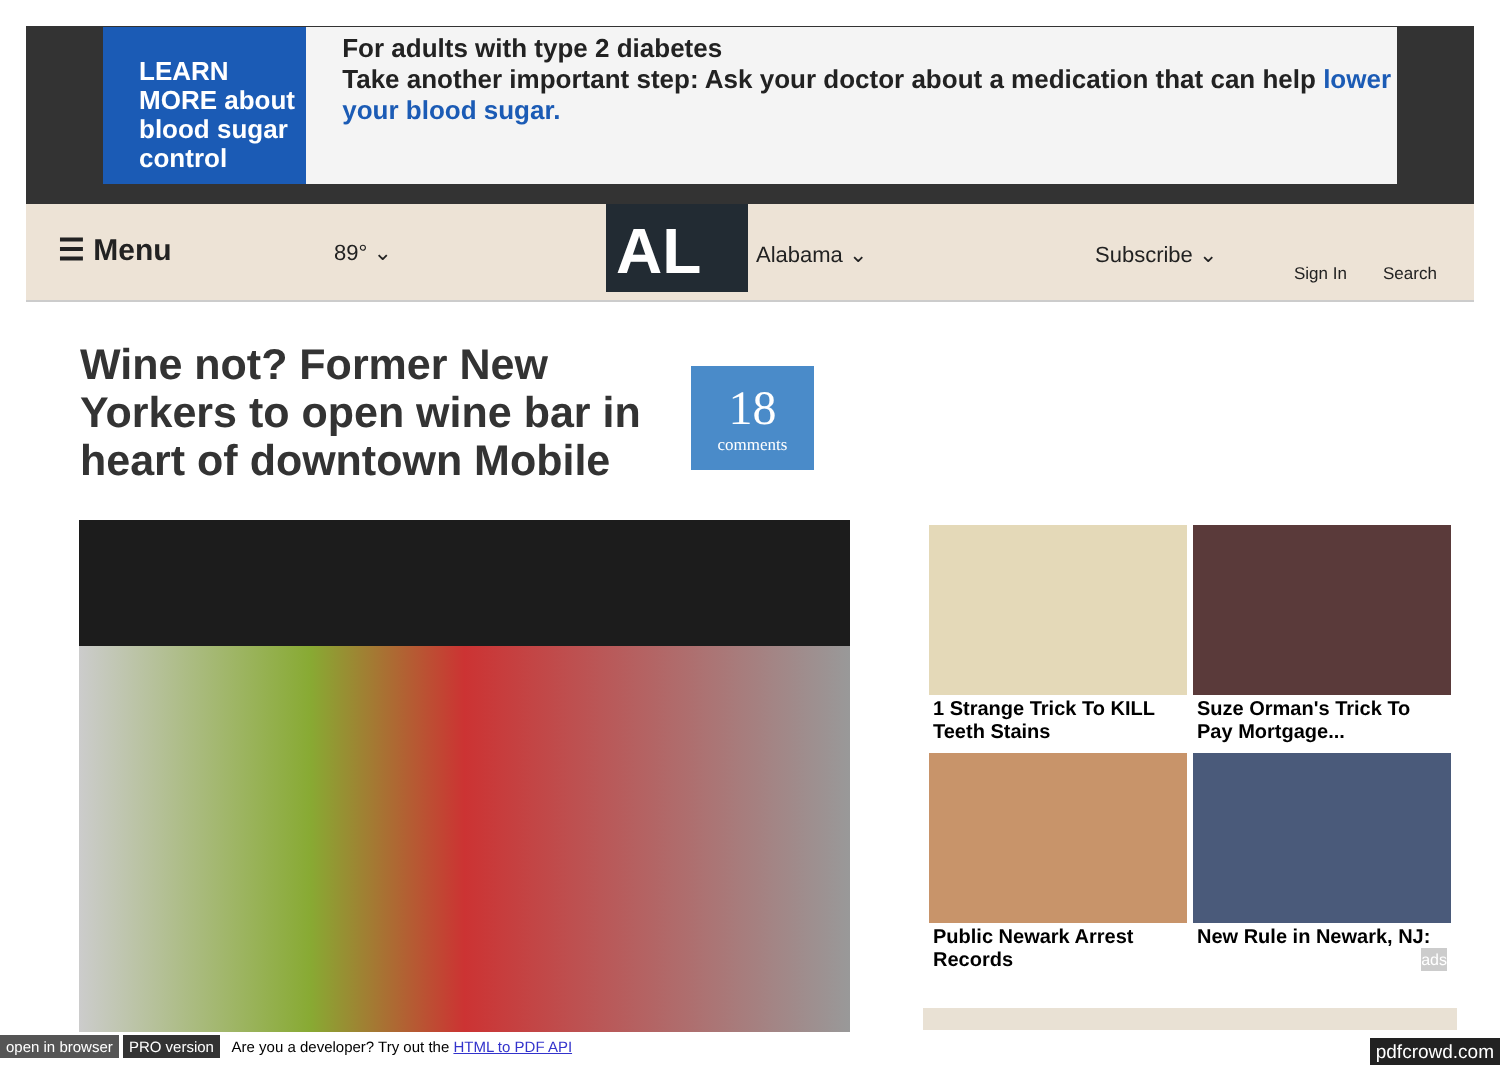LEARN MORE about blood sugar control
For adults with type 2 diabetes
Take another important step: Ask your doctor about a medication that can help lower your blood sugar.
☰ Menu 89° ⌄ AL Alabama ⌄ Subscribe ⌄
Sign In Search
Wine not? Former New Yorkers to open wine bar in heart of downtown Mobile
18
comments
1 Strange Trick To KILL Teeth Stains
Suze Orman's Trick To Pay Mortgage...
Public Newark Arrest Records
New Rule in Newark, NJ: ads
open in browser PRO version Are you a developer? Try out the HTML to PDF API pdfcrowd.com